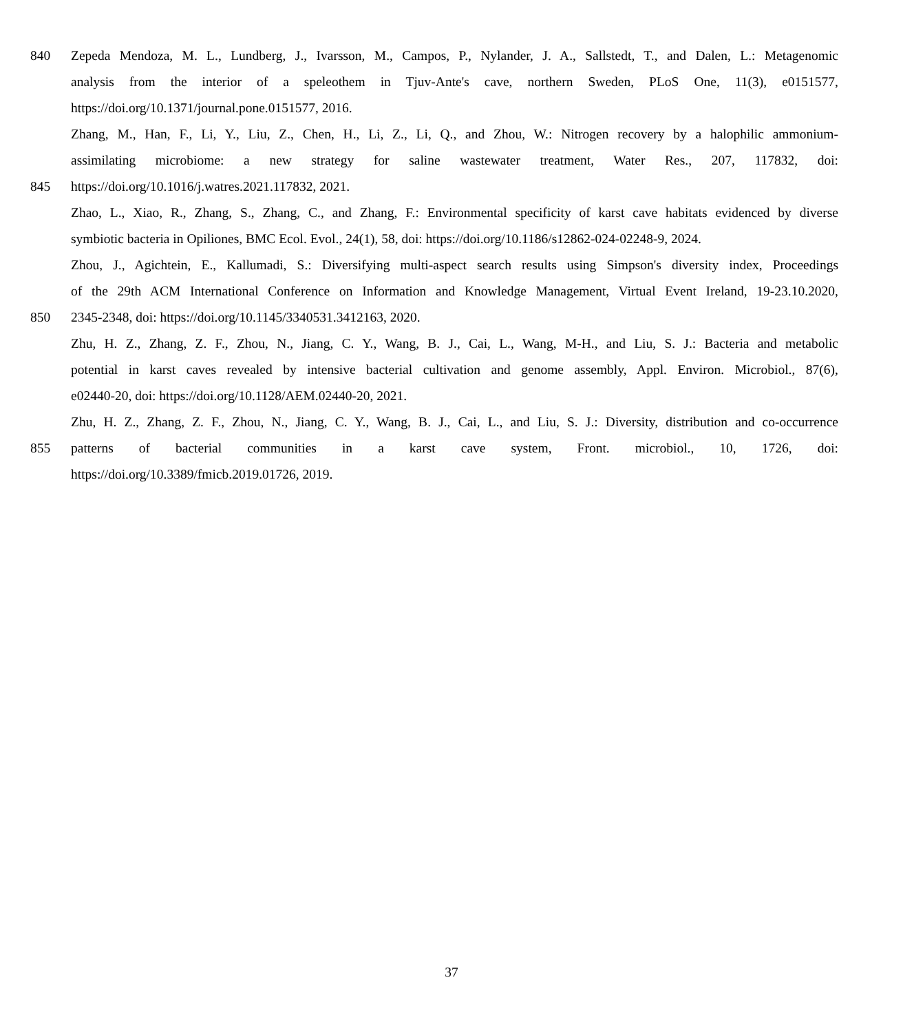840 Zepeda Mendoza, M. L., Lundberg, J., Ivarsson, M., Campos, P., Nylander, J. A., Sallstedt, T., and Dalen, L.: Metagenomic
analysis from the interior of a speleothem in Tjuv-Ante's cave, northern Sweden, PLoS One, 11(3), e0151577,
https://doi.org/10.1371/journal.pone.0151577, 2016.
Zhang, M., Han, F., Li, Y., Liu, Z., Chen, H., Li, Z., Li, Q., and Zhou, W.: Nitrogen recovery by a halophilic ammonium-
assimilating microbiome: a new strategy for saline wastewater treatment, Water Res., 207, 117832, doi:
845 https://doi.org/10.1016/j.watres.2021.117832, 2021.
Zhao, L., Xiao, R., Zhang, S., Zhang, C., and Zhang, F.: Environmental specificity of karst cave habitats evidenced by diverse
symbiotic bacteria in Opiliones, BMC Ecol. Evol., 24(1), 58, doi: https://doi.org/10.1186/s12862-024-02248-9, 2024.
Zhou, J., Agichtein, E., Kallumadi, S.: Diversifying multi-aspect search results using Simpson's diversity index, Proceedings
of the 29th ACM International Conference on Information and Knowledge Management, Virtual Event Ireland, 19-23.10.2020,
850 2345-2348, doi: https://doi.org/10.1145/3340531.3412163, 2020.
Zhu, H. Z., Zhang, Z. F., Zhou, N., Jiang, C. Y., Wang, B. J., Cai, L., Wang, M-H., and Liu, S. J.: Bacteria and metabolic
potential in karst caves revealed by intensive bacterial cultivation and genome assembly, Appl. Environ. Microbiol., 87(6),
e02440-20, doi: https://doi.org/10.1128/AEM.02440-20, 2021.
Zhu, H. Z., Zhang, Z. F., Zhou, N., Jiang, C. Y., Wang, B. J., Cai, L., and Liu, S. J.: Diversity, distribution and co-occurrence
855 patterns of bacterial communities in a karst cave system, Front. microbiol., 10, 1726, doi:
https://doi.org/10.3389/fmicb.2019.01726, 2019.
37